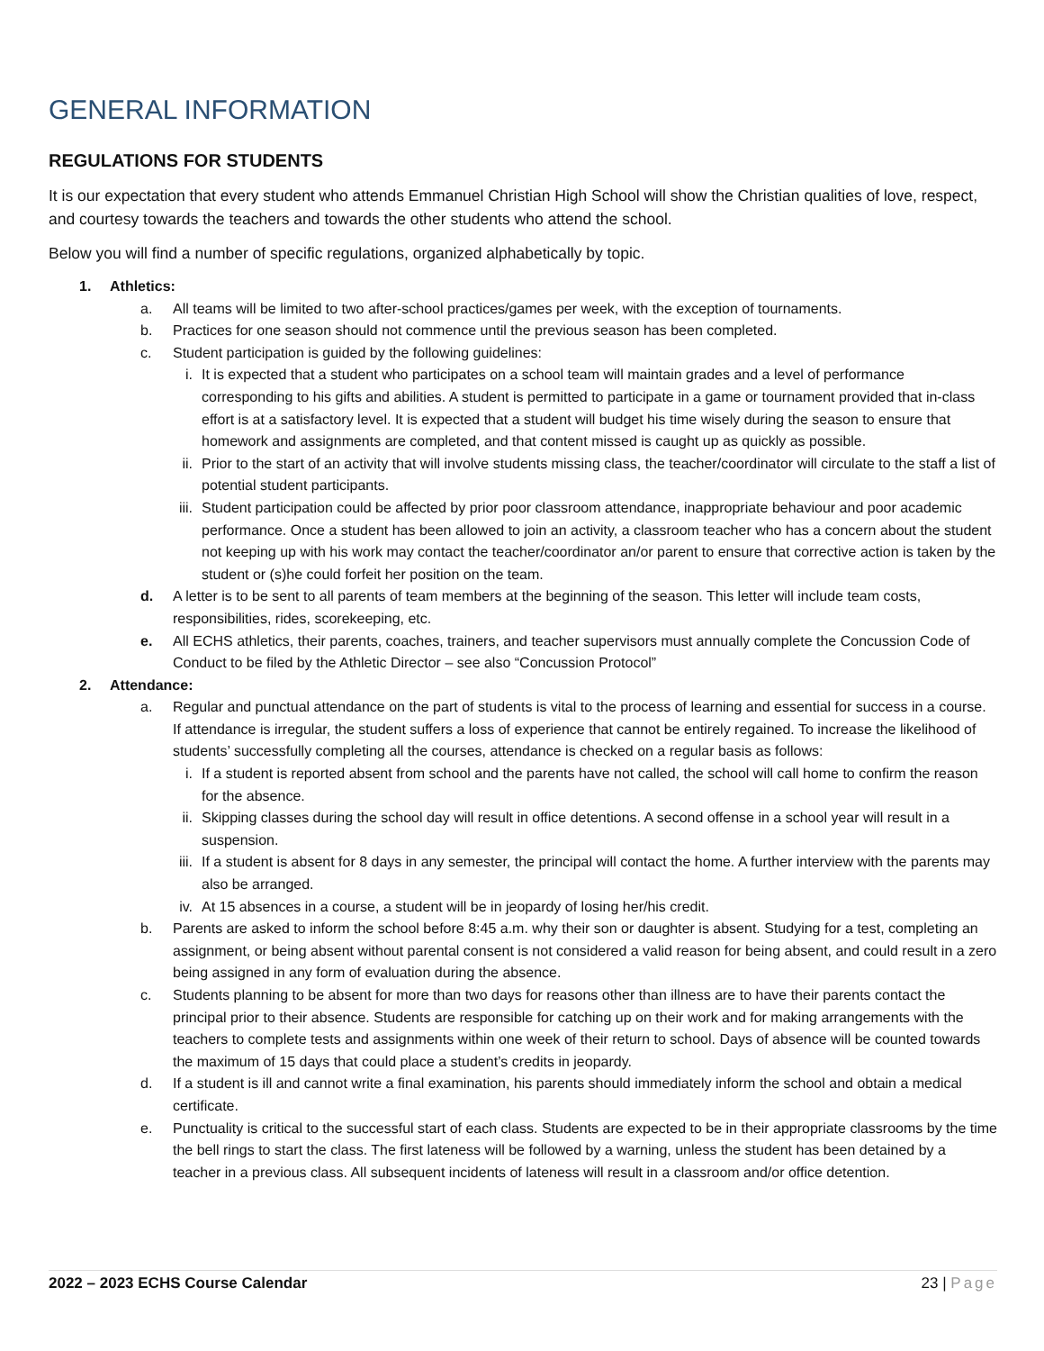GENERAL INFORMATION
REGULATIONS FOR STUDENTS
It is our expectation that every student who attends Emmanuel Christian High School will show the Christian qualities of love, respect, and courtesy towards the teachers and towards the other students who attend the school.
Below you will find a number of specific regulations, organized alphabetically by topic.
1. Athletics:
a. All teams will be limited to two after-school practices/games per week, with the exception of tournaments.
b. Practices for one season should not commence until the previous season has been completed.
c. Student participation is guided by the following guidelines:
i. It is expected that a student who participates on a school team will maintain grades and a level of performance corresponding to his gifts and abilities. A student is permitted to participate in a game or tournament provided that in-class effort is at a satisfactory level. It is expected that a student will budget his time wisely during the season to ensure that homework and assignments are completed, and that content missed is caught up as quickly as possible.
ii. Prior to the start of an activity that will involve students missing class, the teacher/coordinator will circulate to the staff a list of potential student participants.
iii. Student participation could be affected by prior poor classroom attendance, inappropriate behaviour and poor academic performance. Once a student has been allowed to join an activity, a classroom teacher who has a concern about the student not keeping up with his work may contact the teacher/coordinator an/or parent to ensure that corrective action is taken by the student or (s)he could forfeit her position on the team.
d. A letter is to be sent to all parents of team members at the beginning of the season. This letter will include team costs, responsibilities, rides, scorekeeping, etc.
e. All ECHS athletics, their parents, coaches, trainers, and teacher supervisors must annually complete the Concussion Code of Conduct to be filed by the Athletic Director – see also “Concussion Protocol”
2. Attendance:
a. Regular and punctual attendance on the part of students is vital to the process of learning and essential for success in a course. If attendance is irregular, the student suffers a loss of experience that cannot be entirely regained. To increase the likelihood of students’ successfully completing all the courses, attendance is checked on a regular basis as follows:
i. If a student is reported absent from school and the parents have not called, the school will call home to confirm the reason for the absence.
ii. Skipping classes during the school day will result in office detentions. A second offense in a school year will result in a suspension.
iii. If a student is absent for 8 days in any semester, the principal will contact the home. A further interview with the parents may also be arranged.
iv. At 15 absences in a course, a student will be in jeopardy of losing her/his credit.
b. Parents are asked to inform the school before 8:45 a.m. why their son or daughter is absent. Studying for a test, completing an assignment, or being absent without parental consent is not considered a valid reason for being absent, and could result in a zero being assigned in any form of evaluation during the absence.
c. Students planning to be absent for more than two days for reasons other than illness are to have their parents contact the principal prior to their absence. Students are responsible for catching up on their work and for making arrangements with the teachers to complete tests and assignments within one week of their return to school. Days of absence will be counted towards the maximum of 15 days that could place a student’s credits in jeopardy.
d. If a student is ill and cannot write a final examination, his parents should immediately inform the school and obtain a medical certificate.
e. Punctuality is critical to the successful start of each class. Students are expected to be in their appropriate classrooms by the time the bell rings to start the class. The first lateness will be followed by a warning, unless the student has been detained by a teacher in a previous class. All subsequent incidents of lateness will result in a classroom and/or office detention.
2022 – 2023 ECHS Course Calendar 23 | Page